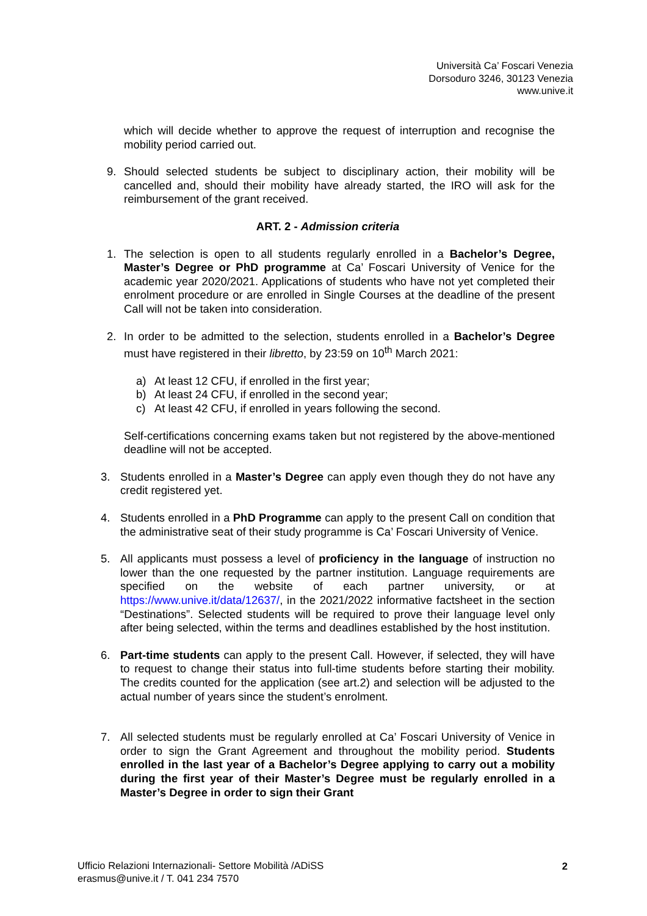Università Ca’ Foscari Venezia
Dorsoduro 3246, 30123 Venezia
www.unive.it
which will decide whether to approve the request of interruption and recognise the mobility period carried out.
9. Should selected students be subject to disciplinary action, their mobility will be cancelled and, should their mobility have already started, the IRO will ask for the reimbursement of the grant received.
ART. 2 - Admission criteria
1. The selection is open to all students regularly enrolled in a Bachelor’s Degree, Master’s Degree or PhD programme at Ca’ Foscari University of Venice for the academic year 2020/2021. Applications of students who have not yet completed their enrolment procedure or are enrolled in Single Courses at the deadline of the present Call will not be taken into consideration.
2. In order to be admitted to the selection, students enrolled in a Bachelor’s Degree must have registered in their libretto, by 23:59 on 10<sup>th</sup> March 2021:
a) At least 12 CFU, if enrolled in the first year;
b) At least 24 CFU, if enrolled in the second year;
c) At least 42 CFU, if enrolled in years following the second.
Self-certifications concerning exams taken but not registered by the above-mentioned deadline will not be accepted.
3. Students enrolled in a Master’s Degree can apply even though they do not have any credit registered yet.
4. Students enrolled in a PhD Programme can apply to the present Call on condition that the administrative seat of their study programme is Ca’ Foscari University of Venice.
5. All applicants must possess a level of proficiency in the language of instruction no lower than the one requested by the partner institution. Language requirements are specified on the website of each partner university, or at https://www.unive.it/data/12637/, in the 2021/2022 informative factsheet in the section “Destinations”. Selected students will be required to prove their language level only after being selected, within the terms and deadlines established by the host institution.
6. Part-time students can apply to the present Call. However, if selected, they will have to request to change their status into full-time students before starting their mobility. The credits counted for the application (see art.2) and selection will be adjusted to the actual number of years since the student’s enrolment.
7. All selected students must be regularly enrolled at Ca’ Foscari University of Venice in order to sign the Grant Agreement and throughout the mobility period. Students enrolled in the last year of a Bachelor’s Degree applying to carry out a mobility during the first year of their Master’s Degree must be regularly enrolled in a Master’s Degree in order to sign their Grant
Ufficio Relazioni Internazionali- Settore Mobilità /ADiSS
erasmus@unive.it / T. 041 234 7570
2